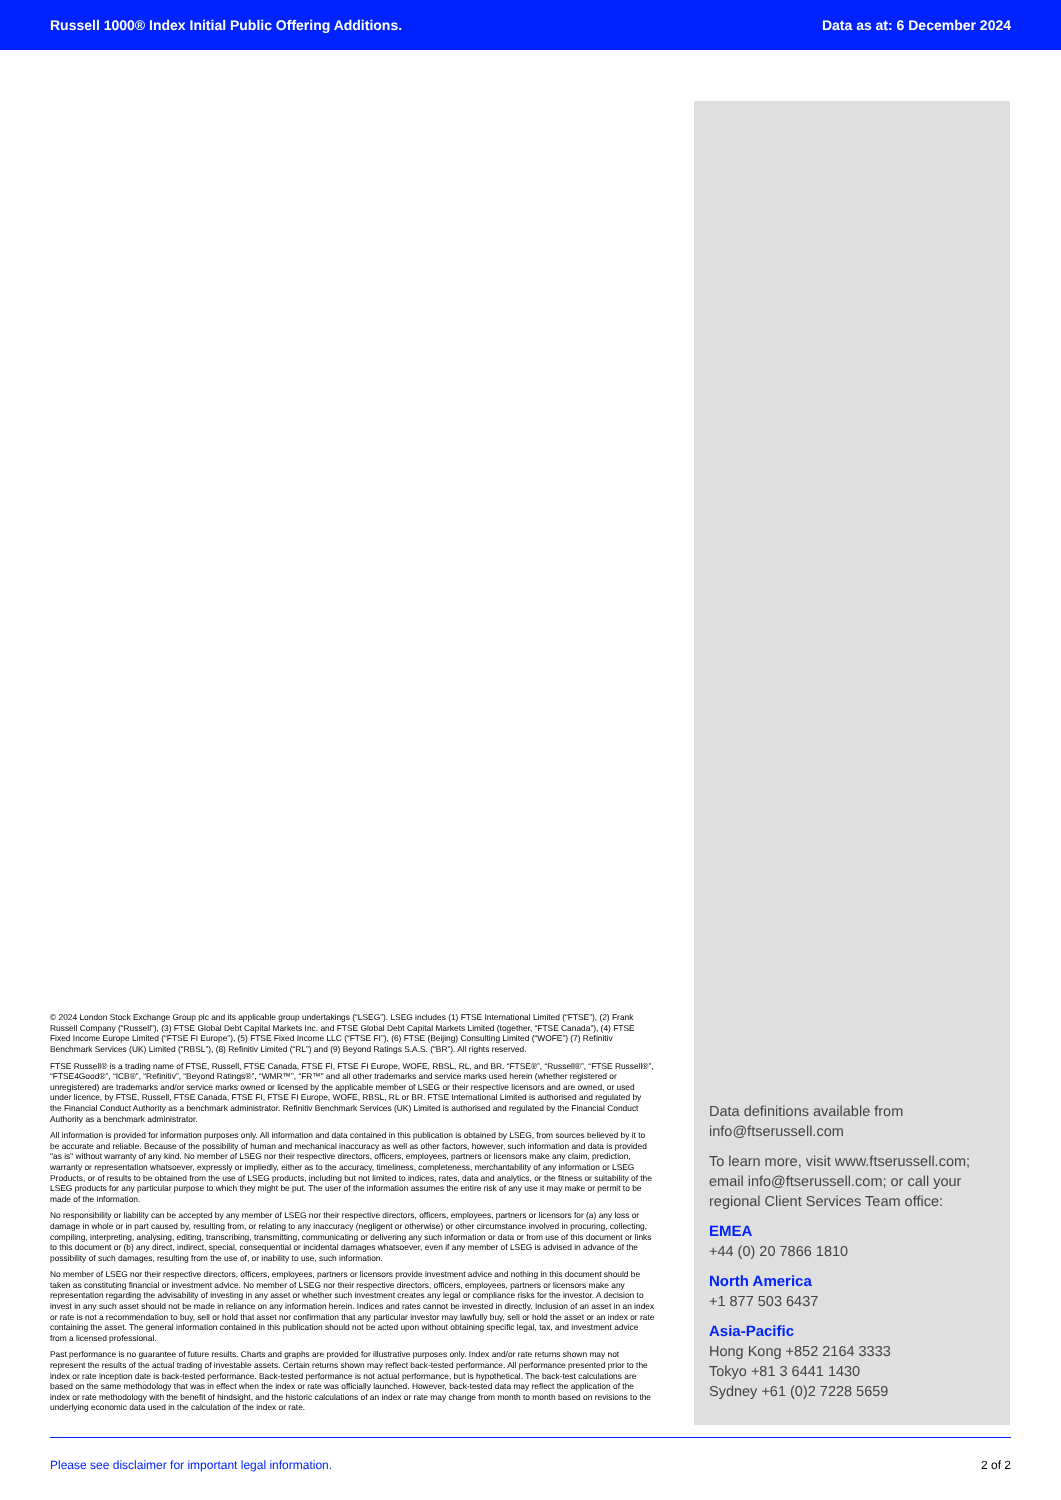Russell 1000® Index Initial Public Offering Additions. Data as at: 6 December 2024
© 2024 London Stock Exchange Group plc and its applicable group undertakings (“LSEG”). LSEG includes (1) FTSE International Limited (“FTSE”), (2) Frank Russell Company (“Russell”), (3) FTSE Global Debt Capital Markets Inc. and FTSE Global Debt Capital Markets Limited (together, “FTSE Canada”), (4) FTSE Fixed Income Europe Limited (“FTSE FI Europe”), (5) FTSE Fixed Income LLC (“FTSE FI”), (6) FTSE (Beijing) Consulting Limited (“WOFE”) (7) Refinitiv Benchmark Services (UK) Limited (“RBSL”), (8) Refinitiv Limited (“RL”) and (9) Beyond Ratings S.A.S. (“BR”). All rights reserved.
FTSE Russell® is a trading name of FTSE, Russell, FTSE Canada, FTSE FI, FTSE FI Europe, WOFE, RBSL, RL, and BR. “FTSE®”, “Russell®”, “FTSE Russell®”, “FTSE4Good®”, “ICB®”, “Refinitiv”, “Beyond Ratings®”, “WMR™”, “FR™” and all other trademarks and service marks used herein (whether registered or unregistered) are trademarks and/or service marks owned or licensed by the applicable member of LSEG or their respective licensors and are owned, or used under licence, by FTSE, Russell, FTSE Canada, FTSE FI, FTSE FI Europe, WOFE, RBSL, RL or BR. FTSE International Limited is authorised and regulated by the Financial Conduct Authority as a benchmark administrator. Refinitiv Benchmark Services (UK) Limited is authorised and regulated by the Financial Conduct Authority as a benchmark administrator.
All information is provided for information purposes only. All information and data contained in this publication is obtained by LSEG, from sources believed by it to be accurate and reliable. Because of the possibility of human and mechanical inaccuracy as well as other factors, however, such information and data is provided "as is" without warranty of any kind. No member of LSEG nor their respective directors, officers, employees, partners or licensors make any claim, prediction, warranty or representation whatsoever, expressly or impliedly, either as to the accuracy, timeliness, completeness, merchantability of any information or LSEG Products, or of results to be obtained from the use of LSEG products, including but not limited to indices, rates, data and analytics, or the fitness or suitability of the LSEG products for any particular purpose to which they might be put. The user of the information assumes the entire risk of any use it may make or permit to be made of the information.
No responsibility or liability can be accepted by any member of LSEG nor their respective directors, officers, employees, partners or licensors for (a) any loss or damage in whole or in part caused by, resulting from, or relating to any inaccuracy (negligent or otherwise) or other circumstance involved in procuring, collecting, compiling, interpreting, analysing, editing, transcribing, transmitting, communicating or delivering any such information or data or from use of this document or links to this document or (b) any direct, indirect, special, consequential or incidental damages whatsoever, even if any member of LSEG is advised in advance of the possibility of such damages, resulting from the use of, or inability to use, such information.
No member of LSEG nor their respective directors, officers, employees, partners or licensors provide investment advice and nothing in this document should be taken as constituting financial or investment advice. No member of LSEG nor their respective directors, officers, employees, partners or licensors make any representation regarding the advisability of investing in any asset or whether such investment creates any legal or compliance risks for the investor. A decision to invest in any such asset should not be made in reliance on any information herein. Indices and rates cannot be invested in directly. Inclusion of an asset in an index or rate is not a recommendation to buy, sell or hold that asset nor confirmation that any particular investor may lawfully buy, sell or hold the asset or an index or rate containing the asset. The general information contained in this publication should not be acted upon without obtaining specific legal, tax, and investment advice from a licensed professional.
Past performance is no guarantee of future results. Charts and graphs are provided for illustrative purposes only. Index and/or rate returns shown may not represent the results of the actual trading of investable assets. Certain returns shown may reflect back-tested performance. All performance presented prior to the index or rate inception date is back-tested performance. Back-tested performance is not actual performance, but is hypothetical. The back-test calculations are based on the same methodology that was in effect when the index or rate was officially launched. However, back-tested data may reflect the application of the index or rate methodology with the benefit of hindsight, and the historic calculations of an index or rate may change from month to month based on revisions to the underlying economic data used in the calculation of the index or rate.
Data definitions available from info@ftserussell.com
To learn more, visit www.ftserussell.com; email info@ftserussell.com; or call your regional Client Services Team office:
EMEA
+44 (0) 20 7866 1810
North America
+1 877 503 6437
Asia-Pacific
Hong Kong +852 2164 3333
Tokyo +81 3 6441 1430
Sydney +61 (0)2 7228 5659
Please see disclaimer for important legal information. 2 of 2